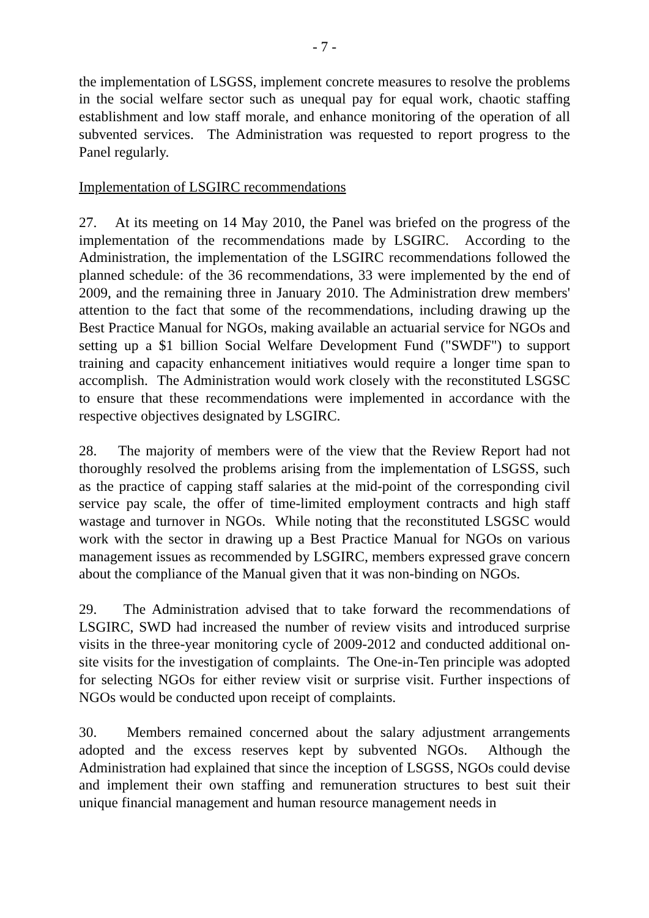- 7 -
the implementation of LSGSS, implement concrete measures to resolve the problems in the social welfare sector such as unequal pay for equal work, chaotic staffing establishment and low staff morale, and enhance monitoring of the operation of all subvented services. The Administration was requested to report progress to the Panel regularly.
Implementation of LSGIRC recommendations
27. At its meeting on 14 May 2010, the Panel was briefed on the progress of the implementation of the recommendations made by LSGIRC. According to the Administration, the implementation of the LSGIRC recommendations followed the planned schedule: of the 36 recommendations, 33 were implemented by the end of 2009, and the remaining three in January 2010. The Administration drew members' attention to the fact that some of the recommendations, including drawing up the Best Practice Manual for NGOs, making available an actuarial service for NGOs and setting up a $1 billion Social Welfare Development Fund ("SWDF") to support training and capacity enhancement initiatives would require a longer time span to accomplish. The Administration would work closely with the reconstituted LSGSC to ensure that these recommendations were implemented in accordance with the respective objectives designated by LSGIRC.
28. The majority of members were of the view that the Review Report had not thoroughly resolved the problems arising from the implementation of LSGSS, such as the practice of capping staff salaries at the mid-point of the corresponding civil service pay scale, the offer of time-limited employment contracts and high staff wastage and turnover in NGOs. While noting that the reconstituted LSGSC would work with the sector in drawing up a Best Practice Manual for NGOs on various management issues as recommended by LSGIRC, members expressed grave concern about the compliance of the Manual given that it was non-binding on NGOs.
29. The Administration advised that to take forward the recommendations of LSGIRC, SWD had increased the number of review visits and introduced surprise visits in the three-year monitoring cycle of 2009-2012 and conducted additional on-site visits for the investigation of complaints. The One-in-Ten principle was adopted for selecting NGOs for either review visit or surprise visit. Further inspections of NGOs would be conducted upon receipt of complaints.
30. Members remained concerned about the salary adjustment arrangements adopted and the excess reserves kept by subvented NGOs. Although the Administration had explained that since the inception of LSGSS, NGOs could devise and implement their own staffing and remuneration structures to best suit their unique financial management and human resource management needs in